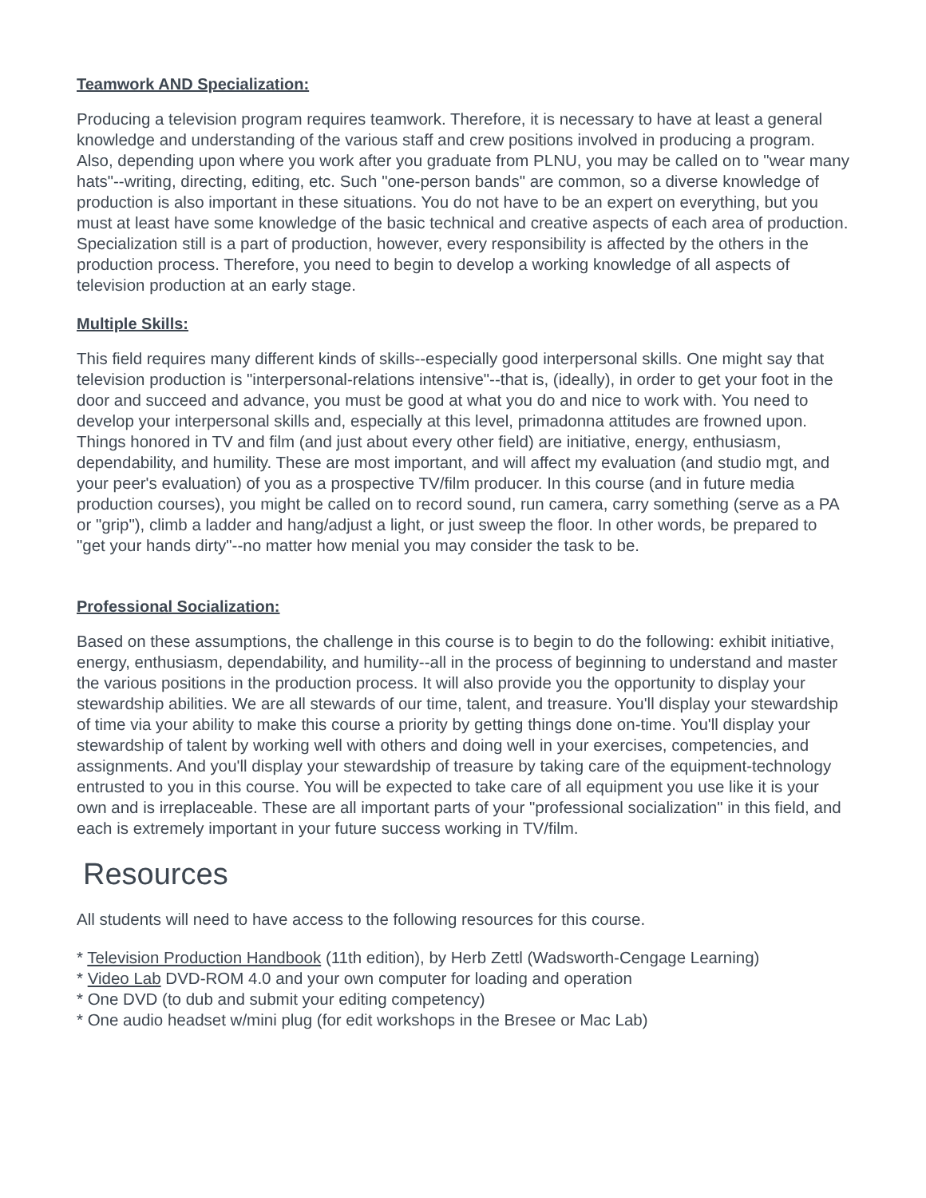Teamwork AND Specialization:
Producing a television program requires teamwork. Therefore, it is necessary to have at least a general knowledge and understanding of the various staff and crew positions involved in producing a program. Also, depending upon where you work after you graduate from PLNU, you may be called on to "wear many hats"--writing, directing, editing, etc. Such "one-person bands" are common, so a diverse knowledge of production is also important in these situations. You do not have to be an expert on everything, but you must at least have some knowledge of the basic technical and creative aspects of each area of production. Specialization still is a part of production, however, every responsibility is affected by the others in the production process. Therefore, you need to begin to develop a working knowledge of all aspects of television production at an early stage.
Multiple Skills:
This field requires many different kinds of skills--especially good interpersonal skills. One might say that television production is "interpersonal-relations intensive"--that is, (ideally), in order to get your foot in the door and succeed and advance, you must be good at what you do and nice to work with. You need to develop your interpersonal skills and, especially at this level, primadonna attitudes are frowned upon. Things honored in TV and film (and just about every other field) are initiative, energy, enthusiasm, dependability, and humility. These are most important, and will affect my evaluation (and studio mgt, and your peer's evaluation) of you as a prospective TV/film producer. In this course (and in future media production courses), you might be called on to record sound, run camera, carry something (serve as a PA or "grip"), climb a ladder and hang/adjust a light, or just sweep the floor. In other words, be prepared to "get your hands dirty"--no matter how menial you may consider the task to be.
Professional Socialization:
Based on these assumptions, the challenge in this course is to begin to do the following: exhibit initiative, energy, enthusiasm, dependability, and humility--all in the process of beginning to understand and master the various positions in the production process. It will also provide you the opportunity to display your stewardship abilities. We are all stewards of our time, talent, and treasure. You'll display your stewardship of time via your ability to make this course a priority by getting things done on-time. You'll display your stewardship of talent by working well with others and doing well in your exercises, competencies, and assignments. And you'll display your stewardship of treasure by taking care of the equipment-technology entrusted to you in this course. You will be expected to take care of all equipment you use like it is your own and is irreplaceable. These are all important parts of your "professional socialization" in this field, and each is extremely important in your future success working in TV/film.
Resources
All students will need to have access to the following resources for this course.
* Television Production Handbook (11th edition), by Herb Zettl (Wadsworth-Cengage Learning)
* Video Lab DVD-ROM 4.0 and your own computer for loading and operation
* One DVD (to dub and submit your editing competency)
* One audio headset w/mini plug (for edit workshops in the Bresee or Mac Lab)